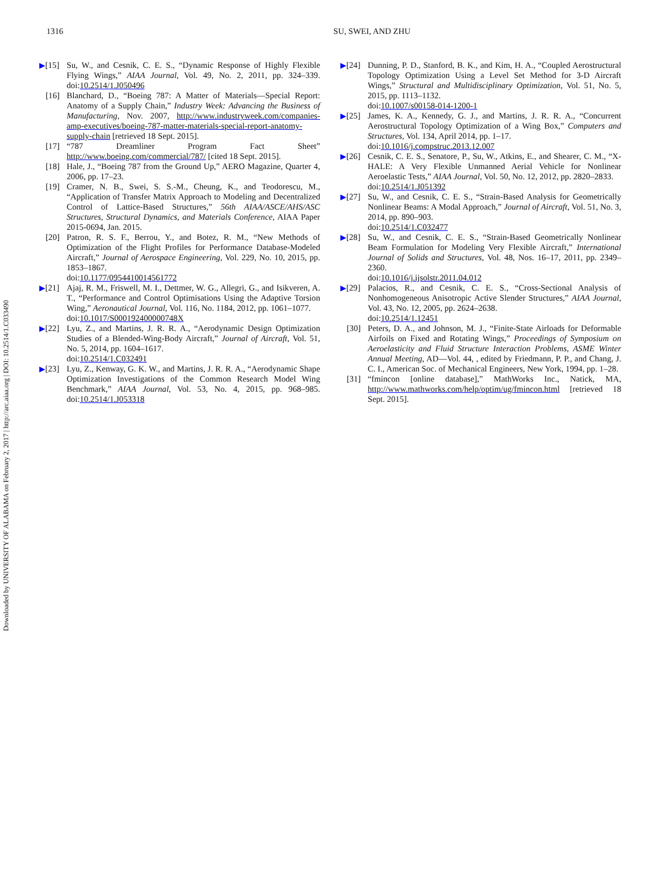Downloaded by UNIVERSITY OF ALABAMA on February 2, 2017 | http://arc.aiaa.org | DOI: 10.2514/1.C033490
1316 SU, SWEI, AND ZHU
▶[15] Su, W., and Cesnik, C. E. S., “Dynamic Response of Highly Flexible Flying Wings,” AIAA Journal, Vol. 49, No. 2, 2011, pp. 324–339. doi:10.2514/1.J050496
[16] Blanchard, D., “Boeing 787: A Matter of Materials—Special Report: Anatomy of a Supply Chain,” Industry Week: Advancing the Business of Manufacturing, Nov. 2007, http://www.industryweek.com/companies-amp-executives/boeing-787-matter-materials-special-report-anatomy-supply-chain [retrieved 18 Sept. 2015].
[17] “787 Dreamliner Program Fact Sheet” http://www.boeing.com/commercial/787/ [cited 18 Sept. 2015].
[18] Hale, J., “Boeing 787 from the Ground Up,” AERO Magazine, Quarter 4, 2006, pp. 17–23.
[19] Cramer, N. B., Swei, S. S.-M., Cheung, K., and Teodorescu, M., “Application of Transfer Matrix Approach to Modeling and Decentralized Control of Lattice-Based Structures,” 56th AIAA/ASCE/AHS/ASC Structures, Structural Dynamics, and Materials Conference, AIAA Paper 2015-0694, Jan. 2015.
[20] Patron, R. S. F., Berrou, Y., and Botez, R. M., “New Methods of Optimization of the Flight Profiles for Performance Database-Modeled Aircraft,” Journal of Aerospace Engineering, Vol. 229, No. 10, 2015, pp. 1853–1867.
doi:10.1177/0954410014561772
▶[21] Ajaj, R. M., Friswell, M. I., Dettmer, W. G., Allegri, G., and Isikveren, A. T., “Performance and Control Optimisations Using the Adaptive Torsion Wing,” Aeronautical Journal, Vol. 116, No. 1184, 2012, pp. 1061–1077.
doi:10.1017/S000192400000748X
▶[22] Lyu, Z., and Martins, J. R. R. A., “Aerodynamic Design Optimization Studies of a Blended-Wing-Body Aircraft,” Journal of Aircraft, Vol. 51, No. 5, 2014, pp. 1604–1617.
doi:10.2514/1.C032491
▶[23] Lyu, Z., Kenway, G. K. W., and Martins, J. R. R. A., “Aerodynamic Shape Optimization Investigations of the Common Research Model Wing Benchmark,” AIAA Journal, Vol. 53, No. 4, 2015, pp. 968–985. doi:10.2514/1.J053318
▶[24] Dunning, P. D., Stanford, B. K., and Kim, H. A., “Coupled Aerostructural Topology Optimization Using a Level Set Method for 3-D Aircraft Wings,” Structural and Multidisciplinary Optimization, Vol. 51, No. 5, 2015, pp. 1113–1132.
doi:10.1007/s00158-014-1200-1
▶[25] James, K. A., Kennedy, G. J., and Martins, J. R. R. A., “Concurrent Aerostructural Topology Optimization of a Wing Box,” Computers and Structures, Vol. 134, April 2014, pp. 1–17.
doi:10.1016/j.compstruc.2013.12.007
▶[26] Cesnik, C. E. S., Senatore, P., Su, W., Atkins, E., and Shearer, C. M., “X-HALE: A Very Flexible Unmanned Aerial Vehicle for Nonlinear Aeroelastic Tests,” AIAA Journal, Vol. 50, No. 12, 2012, pp. 2820–2833.
doi:10.2514/1.J051392
▶[27] Su, W., and Cesnik, C. E. S., “Strain-Based Analysis for Geometrically Nonlinear Beams: A Modal Approach,” Journal of Aircraft, Vol. 51, No. 3, 2014, pp. 890–903.
doi:10.2514/1.C032477
▶[28] Su, W., and Cesnik, C. E. S., “Strain-Based Geometrically Nonlinear Beam Formulation for Modeling Very Flexible Aircraft,” International Journal of Solids and Structures, Vol. 48, Nos. 16–17, 2011, pp. 2349–2360.
doi:10.1016/j.ijsolstr.2011.04.012
▶[29] Palacios, R., and Cesnik, C. E. S., “Cross-Sectional Analysis of Nonhomogeneous Anisotropic Active Slender Structures,” AIAA Journal, Vol. 43, No. 12, 2005, pp. 2624–2638.
doi:10.2514/1.12451
[30] Peters, D. A., and Johnson, M. J., “Finite-State Airloads for Deformable Airfoils on Fixed and Rotating Wings,” Proceedings of Symposium on Aeroelasticity and Fluid Structure Interaction Problems, ASME Winter Annual Meeting, AD—Vol. 44, , edited by Friedmann, P. P., and Chang, J. C. I., American Soc. of Mechanical Engineers, New York, 1994, pp. 1–28.
[31] “fmincon [online database],” MathWorks Inc., Natick, MA, http://www.mathworks.com/help/optim/ug/fmincon.html [retrieved 18 Sept. 2015].